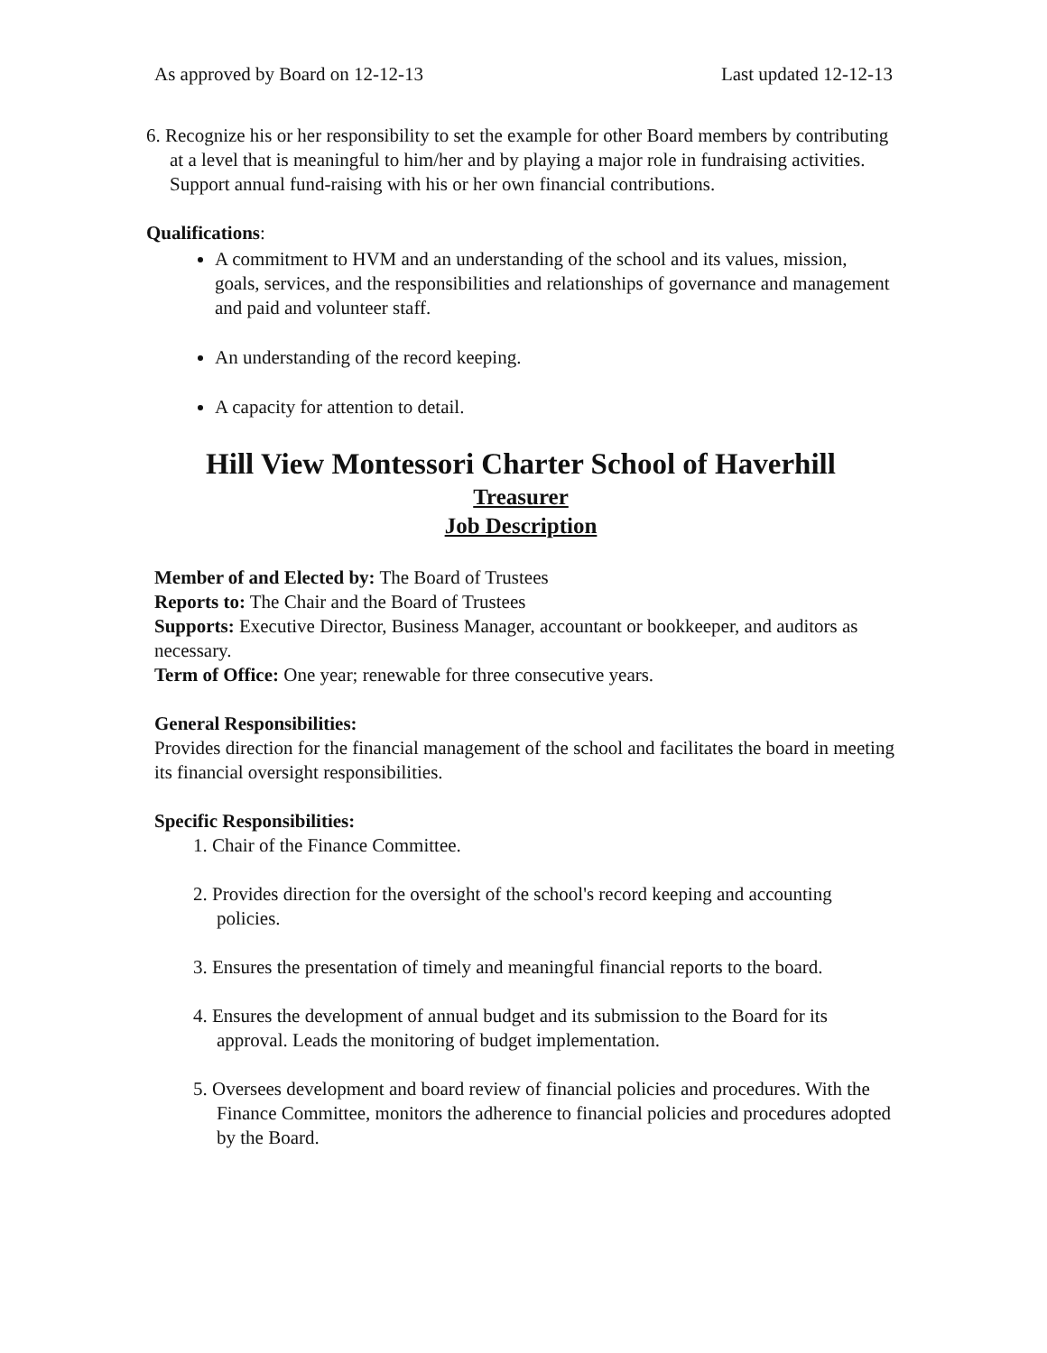As approved by Board on 12-12-13 Last updated 12-12-13
6. Recognize his or her responsibility to set the example for other Board members by contributing at a level that is meaningful to him/her and by playing a major role in fundraising activities. Support annual fund-raising with his or her own financial contributions.
Qualifications:
A commitment to HVM and an understanding of the school and its values, mission, goals, services, and the responsibilities and relationships of governance and management and paid and volunteer staff.
An understanding of the record keeping.
A capacity for attention to detail.
Hill View Montessori Charter School of Haverhill
Treasurer
Job Description
Member of and Elected by: The Board of Trustees
Reports to: The Chair and the Board of Trustees
Supports: Executive Director, Business Manager, accountant or bookkeeper, and auditors as necessary.
Term of Office: One year; renewable for three consecutive years.
General Responsibilities:
Provides direction for the financial management of the school and facilitates the board in meeting its financial oversight responsibilities.
Specific Responsibilities:
1. Chair of the Finance Committee.
2. Provides direction for the oversight of the school's record keeping and accounting policies.
3. Ensures the presentation of timely and meaningful financial reports to the board.
4. Ensures the development of annual budget and its submission to the Board for its approval. Leads the monitoring of budget implementation.
5. Oversees development and board review of financial policies and procedures. With the Finance Committee, monitors the adherence to financial policies and procedures adopted by the Board.